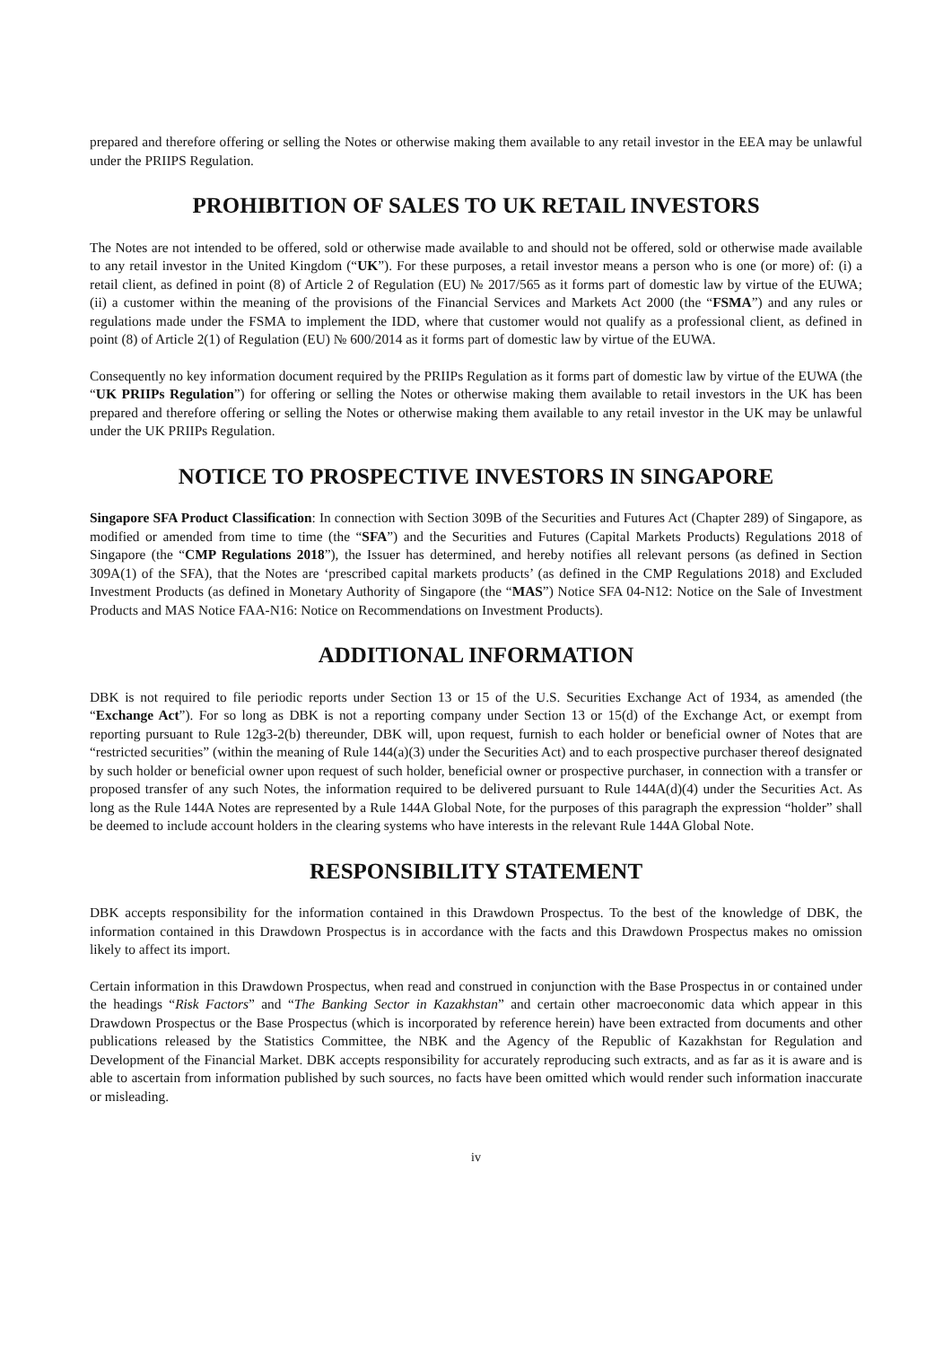prepared and therefore offering or selling the Notes or otherwise making them available to any retail investor in the EEA may be unlawful under the PRIIPS Regulation.
PROHIBITION OF SALES TO UK RETAIL INVESTORS
The Notes are not intended to be offered, sold or otherwise made available to and should not be offered, sold or otherwise made available to any retail investor in the United Kingdom (“UK”). For these purposes, a retail investor means a person who is one (or more) of: (i) a retail client, as defined in point (8) of Article 2 of Regulation (EU) № 2017/565 as it forms part of domestic law by virtue of the EUWA; (ii) a customer within the meaning of the provisions of the Financial Services and Markets Act 2000 (the “FSMA”) and any rules or regulations made under the FSMA to implement the IDD, where that customer would not qualify as a professional client, as defined in point (8) of Article 2(1) of Regulation (EU) № 600/2014 as it forms part of domestic law by virtue of the EUWA.
Consequently no key information document required by the PRIIPs Regulation as it forms part of domestic law by virtue of the EUWA (the “UK PRIIPs Regulation”) for offering or selling the Notes or otherwise making them available to retail investors in the UK has been prepared and therefore offering or selling the Notes or otherwise making them available to any retail investor in the UK may be unlawful under the UK PRIIPs Regulation.
NOTICE TO PROSPECTIVE INVESTORS IN SINGAPORE
Singapore SFA Product Classification: In connection with Section 309B of the Securities and Futures Act (Chapter 289) of Singapore, as modified or amended from time to time (the “SFA”) and the Securities and Futures (Capital Markets Products) Regulations 2018 of Singapore (the “CMP Regulations 2018”), the Issuer has determined, and hereby notifies all relevant persons (as defined in Section 309A(1) of the SFA), that the Notes are ‘prescribed capital markets products’ (as defined in the CMP Regulations 2018) and Excluded Investment Products (as defined in Monetary Authority of Singapore (the “MAS”) Notice SFA 04-N12: Notice on the Sale of Investment Products and MAS Notice FAA-N16: Notice on Recommendations on Investment Products).
ADDITIONAL INFORMATION
DBK is not required to file periodic reports under Section 13 or 15 of the U.S. Securities Exchange Act of 1934, as amended (the “Exchange Act”). For so long as DBK is not a reporting company under Section 13 or 15(d) of the Exchange Act, or exempt from reporting pursuant to Rule 12g3-2(b) thereunder, DBK will, upon request, furnish to each holder or beneficial owner of Notes that are “restricted securities” (within the meaning of Rule 144(a)(3) under the Securities Act) and to each prospective purchaser thereof designated by such holder or beneficial owner upon request of such holder, beneficial owner or prospective purchaser, in connection with a transfer or proposed transfer of any such Notes, the information required to be delivered pursuant to Rule 144A(d)(4) under the Securities Act. As long as the Rule 144A Notes are represented by a Rule 144A Global Note, for the purposes of this paragraph the expression “holder” shall be deemed to include account holders in the clearing systems who have interests in the relevant Rule 144A Global Note.
RESPONSIBILITY STATEMENT
DBK accepts responsibility for the information contained in this Drawdown Prospectus. To the best of the knowledge of DBK, the information contained in this Drawdown Prospectus is in accordance with the facts and this Drawdown Prospectus makes no omission likely to affect its import.
Certain information in this Drawdown Prospectus, when read and construed in conjunction with the Base Prospectus in or contained under the headings “Risk Factors” and “The Banking Sector in Kazakhstan” and certain other macroeconomic data which appear in this Drawdown Prospectus or the Base Prospectus (which is incorporated by reference herein) have been extracted from documents and other publications released by the Statistics Committee, the NBK and the Agency of the Republic of Kazakhstan for Regulation and Development of the Financial Market. DBK accepts responsibility for accurately reproducing such extracts, and as far as it is aware and is able to ascertain from information published by such sources, no facts have been omitted which would render such information inaccurate or misleading.
iv